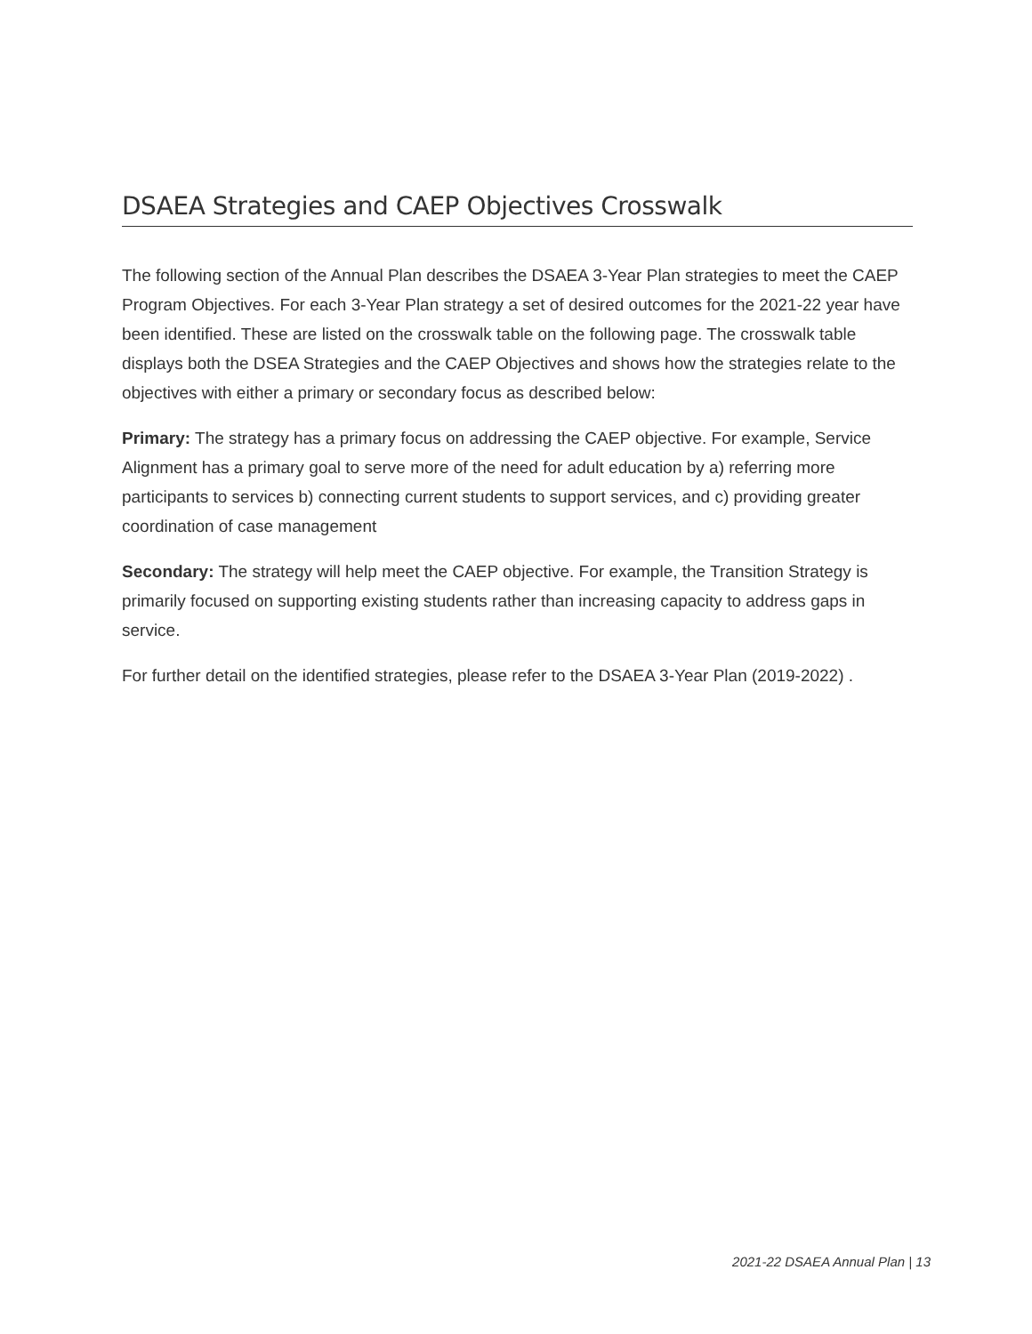DSAEA Strategies and CAEP Objectives Crosswalk
The following section of the Annual Plan describes the DSAEA 3-Year Plan strategies to meet the CAEP Program Objectives. For each 3-Year Plan strategy a set of desired outcomes for the 2021-22 year have been identified. These are listed on the crosswalk table on the following page. The crosswalk table displays both the DSEA Strategies and the CAEP Objectives and shows how the strategies relate to the objectives with either a primary or secondary focus as described below:
Primary: The strategy has a primary focus on addressing the CAEP objective. For example, Service Alignment has a primary goal to serve more of the need for adult education by a) referring more participants to services b) connecting current students to support services, and c) providing greater coordination of case management
Secondary: The strategy will help meet the CAEP objective. For example, the Transition Strategy is primarily focused on supporting existing students rather than increasing capacity to address gaps in service.
For further detail on the identified strategies, please refer to the DSAEA 3-Year Plan (2019-2022) .
2021-22 DSAEA Annual Plan | 13